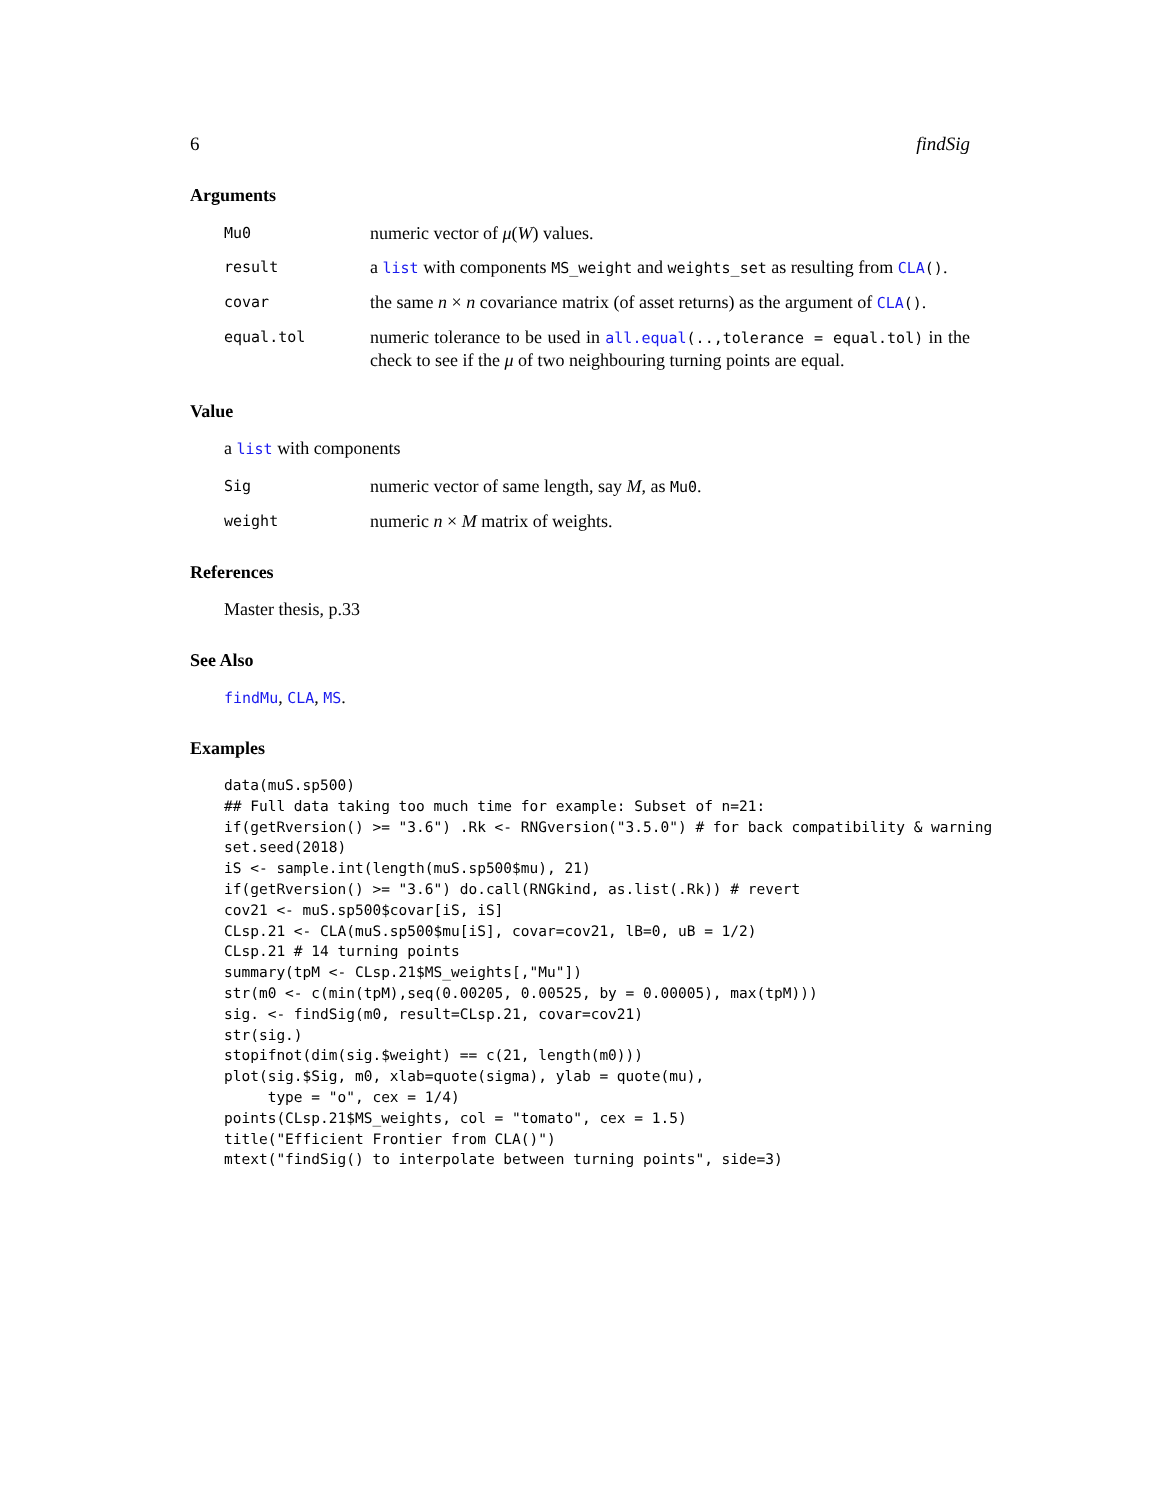6 findSig
Arguments
Mu0 numeric vector of μ(W) values.
result a list with components MS_weight and weights_set as resulting from CLA().
covar the same n × n covariance matrix (of asset returns) as the argument of CLA().
equal.tol numeric tolerance to be used in all.equal(..,tolerance = equal.tol) in the check to see if the μ of two neighbouring turning points are equal.
Value
a list with components
Sig numeric vector of same length, say M, as Mu0.
weight numeric n × M matrix of weights.
References
Master thesis, p.33
See Also
findMu, CLA, MS.
Examples
data(muS.sp500)
## Full data taking too much time for example: Subset of n=21:
if(getRversion() >= "3.6") .Rk <- RNGversion("3.5.0") # for back compatibility & warning
set.seed(2018)
iS <- sample.int(length(muS.sp500$mu), 21)
if(getRversion() >= "3.6") do.call(RNGkind, as.list(.Rk)) # revert
cov21 <- muS.sp500$covar[iS, iS]
CLsp.21 <- CLA(muS.sp500$mu[iS], covar=cov21, lB=0, uB = 1/2)
CLsp.21 # 14 turning points
summary(tpM <- CLsp.21$MS_weights[,"Mu"])
str(m0 <- c(min(tpM),seq(0.00205, 0.00525, by = 0.00005), max(tpM)))
sig. <- findSig(m0, result=CLsp.21, covar=cov21)
str(sig.)
stopifnot(dim(sig.$weight) == c(21, length(m0)))
plot(sig.$Sig, m0, xlab=quote(sigma), ylab = quote(mu),
     type = "o", cex = 1/4)
points(CLsp.21$MS_weights, col = "tomato", cex = 1.5)
title("Efficient Frontier from CLA()")
mtext("findSig() to interpolate between turning points", side=3)